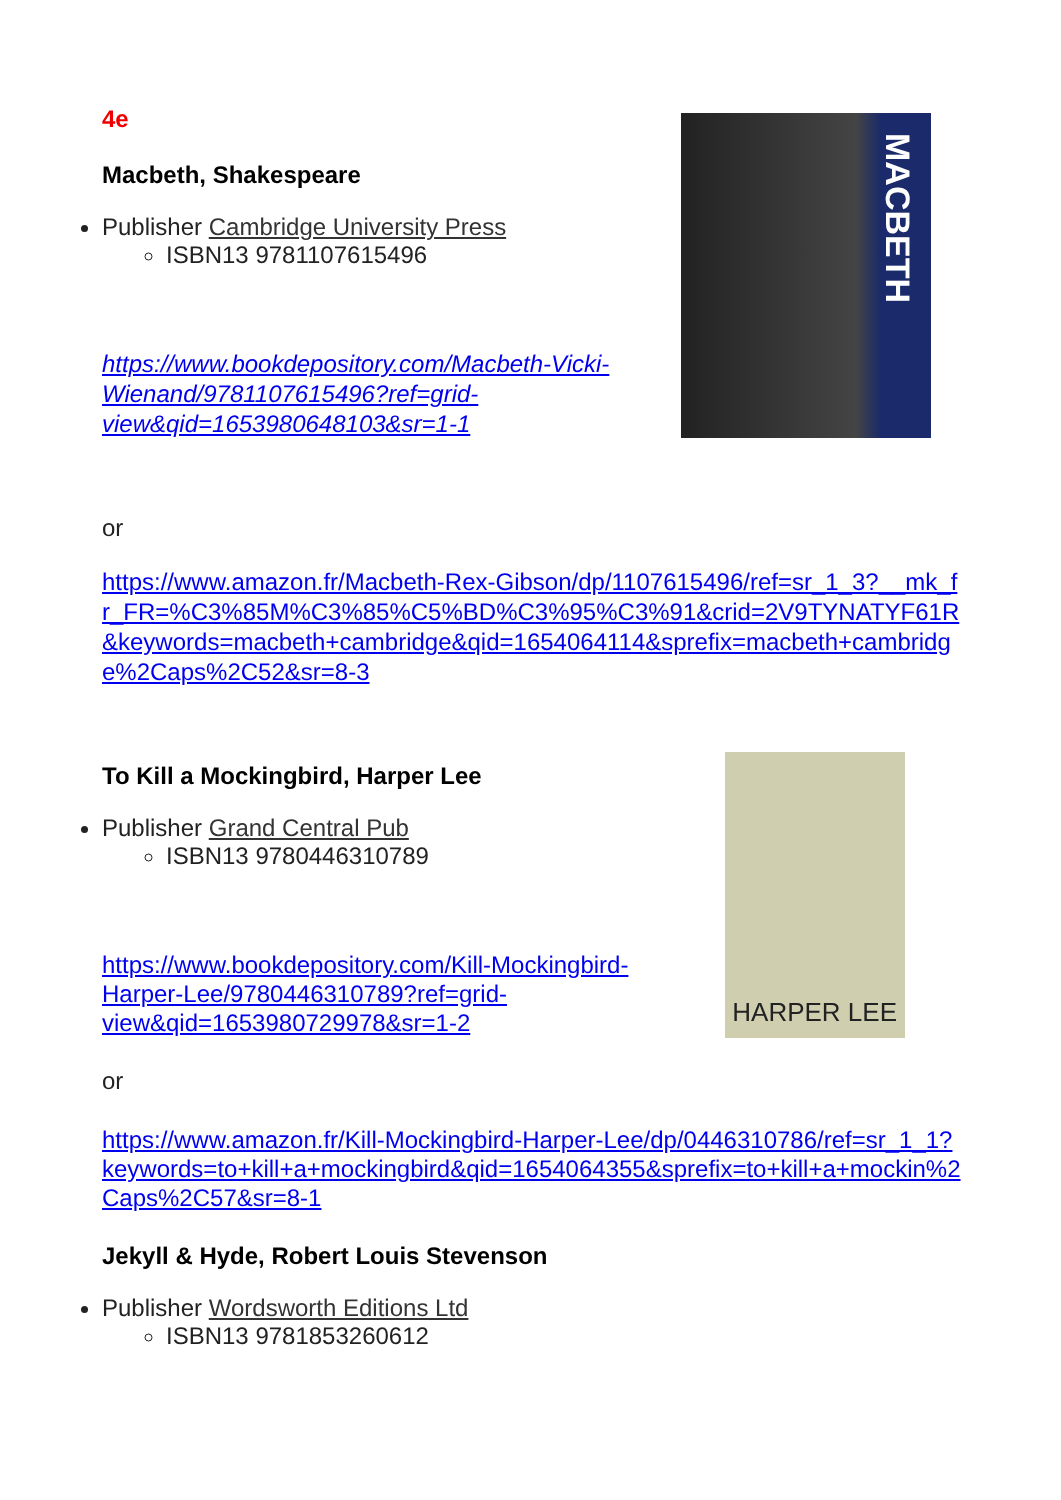4e
Macbeth, Shakespeare
Publisher Cambridge University Press
ISBN13 9781107615496
https://www.bookdepository.com/Macbeth-Vicki-Wienand/9781107615496?ref=grid-view&qid=1653980648103&sr=1-1
MACBETH
or
https://www.amazon.fr/Macbeth-Rex-Gibson/dp/1107615496/ref=sr_1_3?__mk_fr_FR=%C3%85M%C3%85%C5%BD%C3%95%C3%91&crid=2V9TYNATYF61R&keywords=macbeth+cambridge&qid=1654064114&sprefix=macbeth+cambridge%2Caps%2C52&sr=8-3
To Kill a Mockingbird, Harper Lee
Publisher Grand Central Pub
ISBN13 9780446310789
https://www.bookdepository.com/Kill-Mockingbird-Harper-Lee/9780446310789?ref=grid-view&qid=1653980729978&sr=1-2
HARPER LEE
or
https://www.amazon.fr/Kill-Mockingbird-Harper-Lee/dp/0446310786/ref=sr_1_1?keywords=to+kill+a+mockingbird&qid=1654064355&sprefix=to+kill+a+mockin%2Caps%2C57&sr=8-1
Jekyll & Hyde, Robert Louis Stevenson
Publisher Wordsworth Editions Ltd
ISBN13 9781853260612